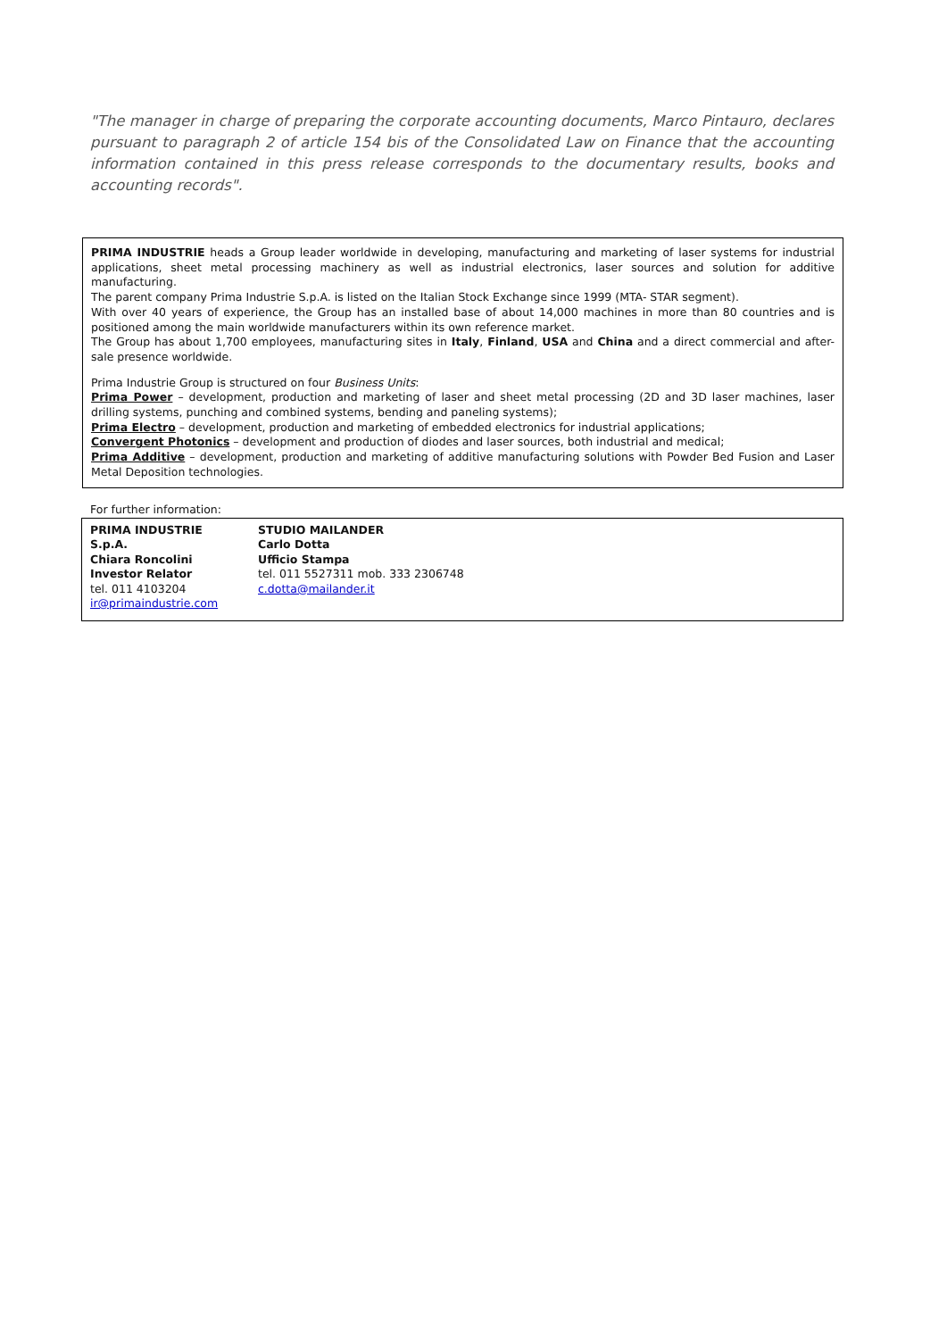"The manager in charge of preparing the corporate accounting documents, Marco Pintauro, declares pursuant to paragraph 2 of article 154 bis of the Consolidated Law on Finance that the accounting information contained in this press release corresponds to the documentary results, books and accounting records".
PRIMA INDUSTRIE heads a Group leader worldwide in developing, manufacturing and marketing of laser systems for industrial applications, sheet metal processing machinery as well as industrial electronics, laser sources and solution for additive manufacturing.
The parent company Prima Industrie S.p.A. is listed on the Italian Stock Exchange since 1999 (MTA- STAR segment).
With over 40 years of experience, the Group has an installed base of about 14,000 machines in more than 80 countries and is positioned among the main worldwide manufacturers within its own reference market.
The Group has about 1,700 employees, manufacturing sites in Italy, Finland, USA and China and a direct commercial and after-sale presence worldwide.
Prima Industrie Group is structured on four Business Units:
Prima Power – development, production and marketing of laser and sheet metal processing (2D and 3D laser machines, laser drilling systems, punching and combined systems, bending and paneling systems);
Prima Electro – development, production and marketing of embedded electronics for industrial applications;
Convergent Photonics – development and production of diodes and laser sources, both industrial and medical;
Prima Additive – development, production and marketing of additive manufacturing solutions with Powder Bed Fusion and Laser Metal Deposition technologies.
For further information:
| PRIMA INDUSTRIE S.p.A. Chiara Roncolini Investor Relator tel. 011 4103204 ir@primaindustrie.com | STUDIO MAILANDER Carlo Dotta Ufficio Stampa tel. 011 5527311 mob. 333 2306748 c.dotta@mailander.it |